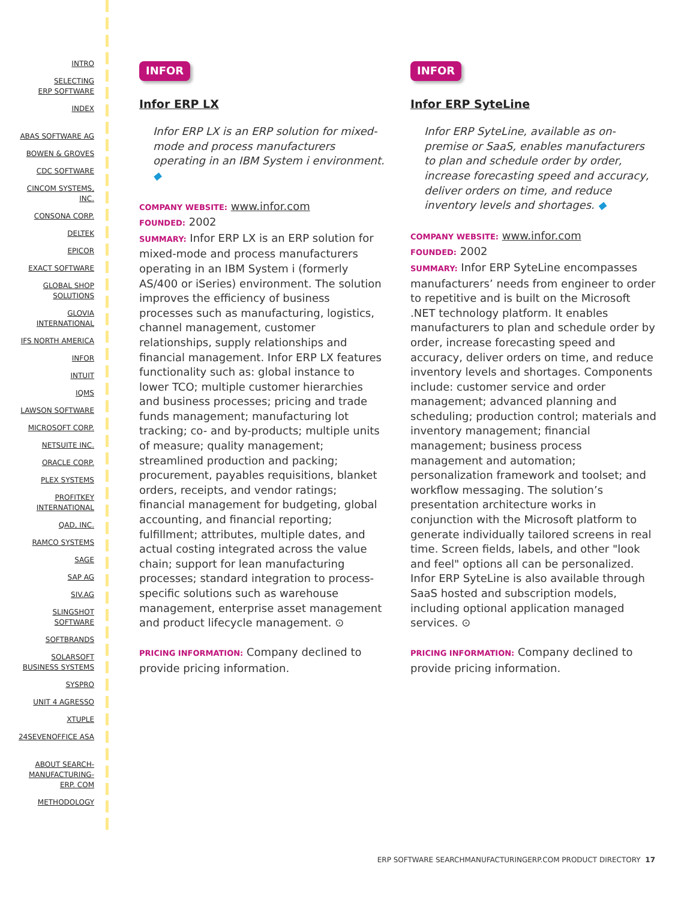INTRO
SELECTING
ERP SOFTWARE
INDEX
ABAS SOFTWARE AG
BOWEN & GROVES
CDC SOFTWARE
CINCOM SYSTEMS,
INC.
CONSONA CORP.
DELTEK
EPICOR
EXACT SOFTWARE
GLOBAL SHOP
SOLUTIONS
GLOVIA
INTERNATIONAL
IFS NORTH AMERICA
INFOR
INTUIT
IQMS
LAWSON SOFTWARE
MICROSOFT CORP.
NETSUITE INC.
ORACLE CORP.
PLEX SYSTEMS
PROFITKEY
INTERNATIONAL
QAD, INC.
RAMCO SYSTEMS
SAGE
SAP AG
SIV.AG
SLINGSHOT
SOFTWARE
SOFTBRANDS
SOLARSOFT
BUSINESS SYSTEMS
SYSPRO
UNIT 4 AGRESSO
XTUPLE
24SEVENOFFICE ASA
ABOUT SEARCH-
MANUFACTURING-
ERP. COM
METHODOLOGY
INFOR
Infor ERP LX
Infor ERP LX is an ERP solution for mixed-mode and process manufacturers operating in an IBM System i environment. ◆
COMPANY WEBSITE: www.infor.com
FOUNDED: 2002
SUMMARY: Infor ERP LX is an ERP solution for mixed-mode and process manufacturers operating in an IBM System i (formerly AS/400 or iSeries) environment. The solution improves the efficiency of business processes such as manufacturing, logistics, channel management, customer relationships, supply relationships and financial management. Infor ERP LX features functionality such as: global instance to lower TCO; multiple customer hierarchies and business processes; pricing and trade funds management; manufacturing lot tracking; co- and by-products; multiple units of measure; quality management; streamlined production and packing; procurement, payables requisitions, blanket orders, receipts, and vendor ratings; financial management for budgeting, global accounting, and financial reporting; fulfillment; attributes, multiple dates, and actual costing integrated across the value chain; support for lean manufacturing processes; standard integration to process-specific solutions such as warehouse management, enterprise asset management and product lifecycle management. ⊙
PRICING INFORMATION: Company declined to provide pricing information.
INFOR
Infor ERP SyteLine
Infor ERP SyteLine, available as on-premise or SaaS, enables manufacturers to plan and schedule order by order, increase forecasting speed and accuracy, deliver orders on time, and reduce inventory levels and shortages. ◆
COMPANY WEBSITE: www.infor.com
FOUNDED: 2002
SUMMARY: Infor ERP SyteLine encompasses manufacturers’ needs from engineer to order to repetitive and is built on the Microsoft .NET technology platform. It enables manufacturers to plan and schedule order by order, increase forecasting speed and accuracy, deliver orders on time, and reduce inventory levels and shortages. Components include: customer service and order management; advanced planning and scheduling; production control; materials and inventory management; financial management; business process management and automation; personalization framework and toolset; and workflow messaging. The solution’s presentation architecture works in conjunction with the Microsoft platform to generate individually tailored screens in real time. Screen fields, labels, and other "look and feel" options all can be personalized. Infor ERP SyteLine is also available through SaaS hosted and subscription models, including optional application managed services. ⊙
PRICING INFORMATION: Company declined to provide pricing information.
ERP SOFTWARE SEARCHMANUFACTURINGERP.COM PRODUCT DIRECTORY 17